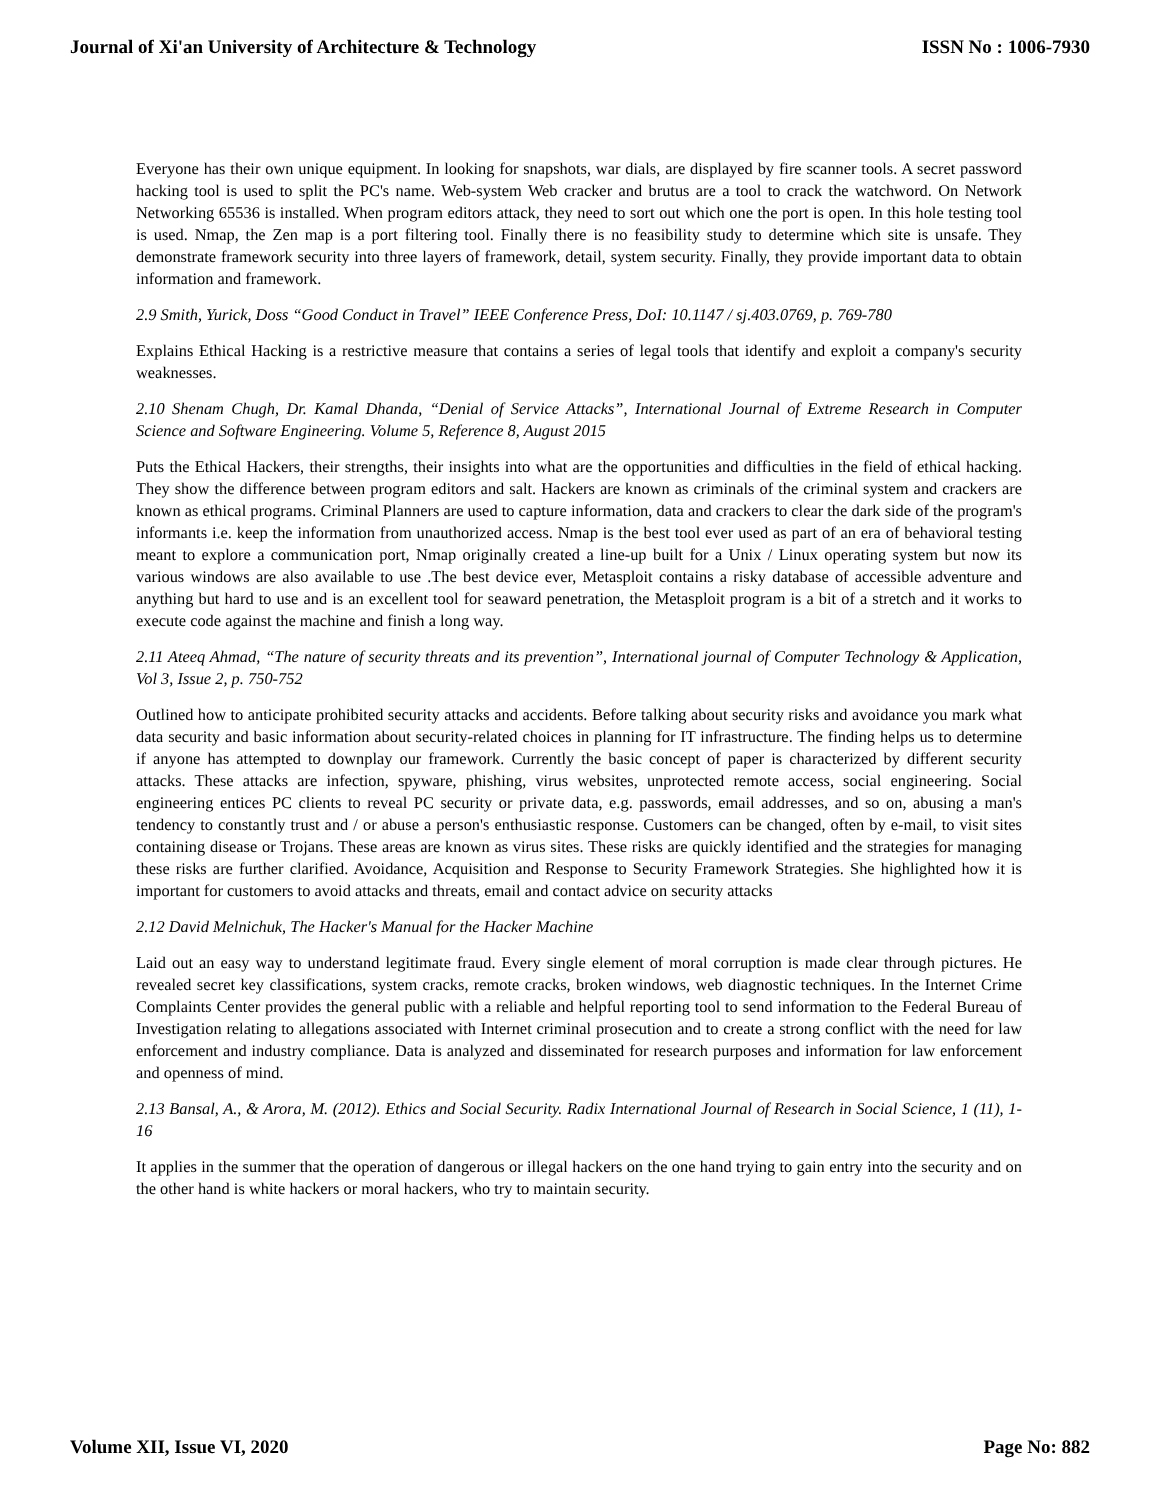Journal of Xi'an University of Architecture & Technology ISSN No : 1006-7930
Everyone has their own unique equipment. In looking for snapshots, war dials, are displayed by fire scanner tools. A secret password hacking tool is used to split the PC's name. Web-system Web cracker and brutus are a tool to crack the watchword. On Network Networking 65536 is installed. When program editors attack, they need to sort out which one the port is open. In this hole testing tool is used. Nmap, the Zen map is a port filtering tool. Finally there is no feasibility study to determine which site is unsafe. They demonstrate framework security into three layers of framework, detail, system security. Finally, they provide important data to obtain information and framework.
2.9 Smith, Yurick, Doss “Good Conduct in Travel” IEEE Conference Press, DoI: 10.1147 / sj.403.0769, p. 769-780
Explains Ethical Hacking is a restrictive measure that contains a series of legal tools that identify and exploit a company's security weaknesses.
2.10 Shenam Chugh, Dr. Kamal Dhanda, “Denial of Service Attacks”, International Journal of Extreme Research in Computer Science and Software Engineering. Volume 5, Reference 8, August 2015
Puts the Ethical Hackers, their strengths, their insights into what are the opportunities and difficulties in the field of ethical hacking. They show the difference between program editors and salt. Hackers are known as criminals of the criminal system and crackers are known as ethical programs. Criminal Planners are used to capture information, data and crackers to clear the dark side of the program's informants i.e. keep the information from unauthorized access. Nmap is the best tool ever used as part of an era of behavioral testing meant to explore a communication port, Nmap originally created a line-up built for a Unix / Linux operating system but now its various windows are also available to use .The best device ever, Metasploit contains a risky database of accessible adventure and anything but hard to use and is an excellent tool for seaward penetration, the Metasploit program is a bit of a stretch and it works to execute code against the machine and finish a long way.
2.11 Ateeq Ahmad, “The nature of security threats and its prevention”, International journal of Computer Technology & Application, Vol 3, Issue 2, p. 750-752
Outlined how to anticipate prohibited security attacks and accidents. Before talking about security risks and avoidance you mark what data security and basic information about security-related choices in planning for IT infrastructure. The finding helps us to determine if anyone has attempted to downplay our framework. Currently the basic concept of paper is characterized by different security attacks. These attacks are infection, spyware, phishing, virus websites, unprotected remote access, social engineering. Social engineering entices PC clients to reveal PC security or private data, e.g. passwords, email addresses, and so on, abusing a man's tendency to constantly trust and / or abuse a person's enthusiastic response. Customers can be changed, often by e-mail, to visit sites containing disease or Trojans. These areas are known as virus sites. These risks are quickly identified and the strategies for managing these risks are further clarified. Avoidance, Acquisition and Response to Security Framework Strategies. She highlighted how it is important for customers to avoid attacks and threats, email and contact advice on security attacks
2.12 David Melnichuk, The Hacker's Manual for the Hacker Machine
Laid out an easy way to understand legitimate fraud. Every single element of moral corruption is made clear through pictures. He revealed secret key classifications, system cracks, remote cracks, broken windows, web diagnostic techniques. In the Internet Crime Complaints Center provides the general public with a reliable and helpful reporting tool to send information to the Federal Bureau of Investigation relating to allegations associated with Internet criminal prosecution and to create a strong conflict with the need for law enforcement and industry compliance. Data is analyzed and disseminated for research purposes and information for law enforcement and openness of mind.
2.13 Bansal, A., & Arora, M. (2012). Ethics and Social Security. Radix International Journal of Research in Social Science, 1 (11), 1-16
It applies in the summer that the operation of dangerous or illegal hackers on the one hand trying to gain entry into the security and on the other hand is white hackers or moral hackers, who try to maintain security.
Volume XII, Issue VI, 2020 Page No: 882